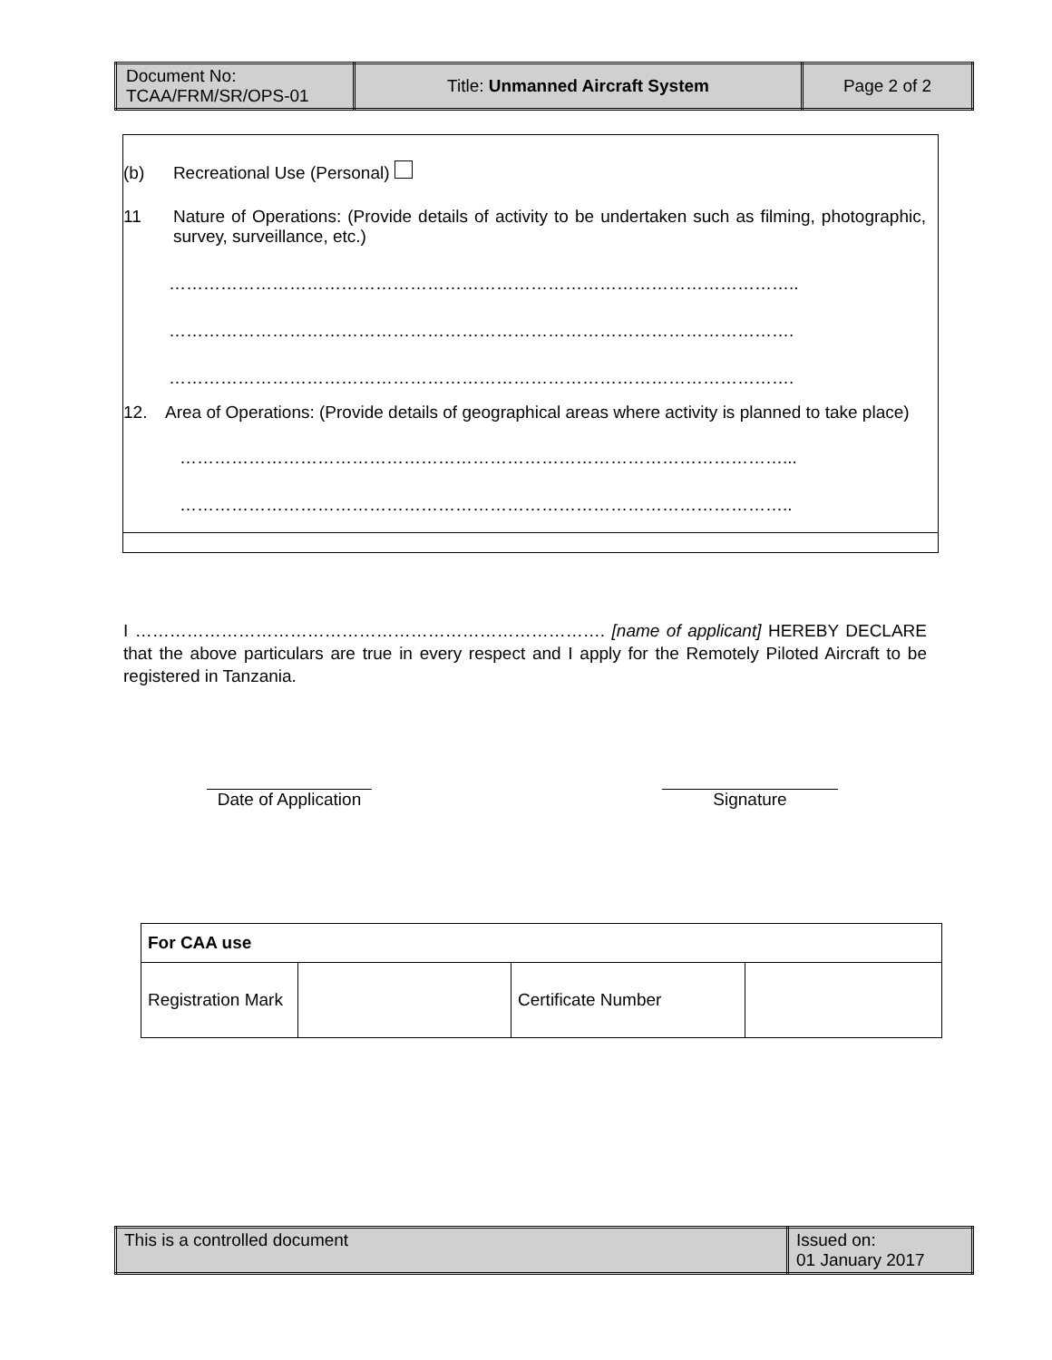| Document No: TCAA/FRM/SR/OPS-01 | Title: Unmanned Aircraft System | Page 2 of 2 |
(b) Recreational Use (Personal)
11 Nature of Operations: (Provide details of activity to be undertaken such as filming, photographic, survey, surveillance, etc.)
………………………………………………………………………………………………..
……………………………………………………………………………………………….
……………………………………………………………………………………………….
12. Area of Operations: (Provide details of geographical areas where activity is planned to take place)
……………………………………………………………………………………………...
……………………………………………………………………………………………..
I ………………………………………………………………………. [name of applicant] HEREBY DECLARE that the above particulars are true in every respect and I apply for the Remotely Piloted Aircraft to be registered in Tanzania.
Date of Application
Signature
| For CAA use | | | |
| Registration Mark | | Certificate Number | |
| This is a controlled document | Issued on: 01 January 2017 |